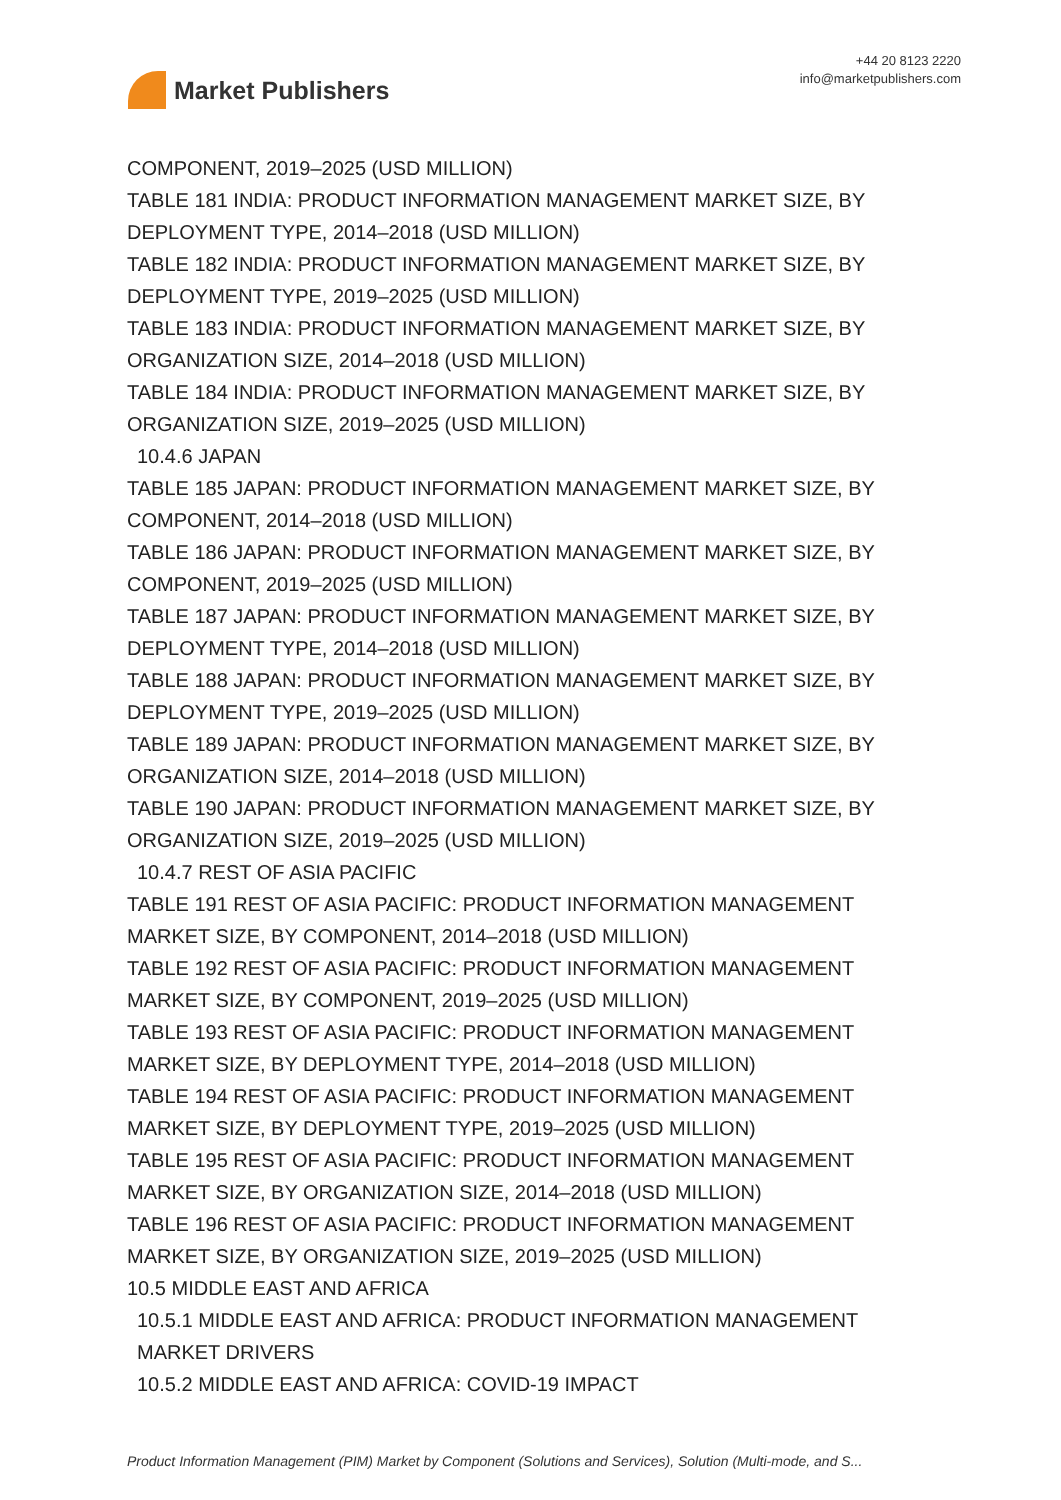Market Publishers
+44 20 8123 2220
info@marketpublishers.com
COMPONENT, 2019–2025 (USD MILLION)
TABLE 181 INDIA: PRODUCT INFORMATION MANAGEMENT MARKET SIZE, BY DEPLOYMENT TYPE, 2014–2018 (USD MILLION)
TABLE 182 INDIA: PRODUCT INFORMATION MANAGEMENT MARKET SIZE, BY DEPLOYMENT TYPE, 2019–2025 (USD MILLION)
TABLE 183 INDIA: PRODUCT INFORMATION MANAGEMENT MARKET SIZE, BY ORGANIZATION SIZE, 2014–2018 (USD MILLION)
TABLE 184 INDIA: PRODUCT INFORMATION MANAGEMENT MARKET SIZE, BY ORGANIZATION SIZE, 2019–2025 (USD MILLION)
10.4.6 JAPAN
TABLE 185 JAPAN: PRODUCT INFORMATION MANAGEMENT MARKET SIZE, BY COMPONENT, 2014–2018 (USD MILLION)
TABLE 186 JAPAN: PRODUCT INFORMATION MANAGEMENT MARKET SIZE, BY COMPONENT, 2019–2025 (USD MILLION)
TABLE 187 JAPAN: PRODUCT INFORMATION MANAGEMENT MARKET SIZE, BY DEPLOYMENT TYPE, 2014–2018 (USD MILLION)
TABLE 188 JAPAN: PRODUCT INFORMATION MANAGEMENT MARKET SIZE, BY DEPLOYMENT TYPE, 2019–2025 (USD MILLION)
TABLE 189 JAPAN: PRODUCT INFORMATION MANAGEMENT MARKET SIZE, BY ORGANIZATION SIZE, 2014–2018 (USD MILLION)
TABLE 190 JAPAN: PRODUCT INFORMATION MANAGEMENT MARKET SIZE, BY ORGANIZATION SIZE, 2019–2025 (USD MILLION)
10.4.7 REST OF ASIA PACIFIC
TABLE 191 REST OF ASIA PACIFIC: PRODUCT INFORMATION MANAGEMENT MARKET SIZE, BY COMPONENT, 2014–2018 (USD MILLION)
TABLE 192 REST OF ASIA PACIFIC: PRODUCT INFORMATION MANAGEMENT MARKET SIZE, BY COMPONENT, 2019–2025 (USD MILLION)
TABLE 193 REST OF ASIA PACIFIC: PRODUCT INFORMATION MANAGEMENT MARKET SIZE, BY DEPLOYMENT TYPE, 2014–2018 (USD MILLION)
TABLE 194 REST OF ASIA PACIFIC: PRODUCT INFORMATION MANAGEMENT MARKET SIZE, BY DEPLOYMENT TYPE, 2019–2025 (USD MILLION)
TABLE 195 REST OF ASIA PACIFIC: PRODUCT INFORMATION MANAGEMENT MARKET SIZE, BY ORGANIZATION SIZE, 2014–2018 (USD MILLION)
TABLE 196 REST OF ASIA PACIFIC: PRODUCT INFORMATION MANAGEMENT MARKET SIZE, BY ORGANIZATION SIZE, 2019–2025 (USD MILLION)
10.5 MIDDLE EAST AND AFRICA
10.5.1 MIDDLE EAST AND AFRICA: PRODUCT INFORMATION MANAGEMENT MARKET DRIVERS
10.5.2 MIDDLE EAST AND AFRICA: COVID-19 IMPACT
Product Information Management (PIM) Market by Component (Solutions and Services), Solution (Multi-mode, and S...